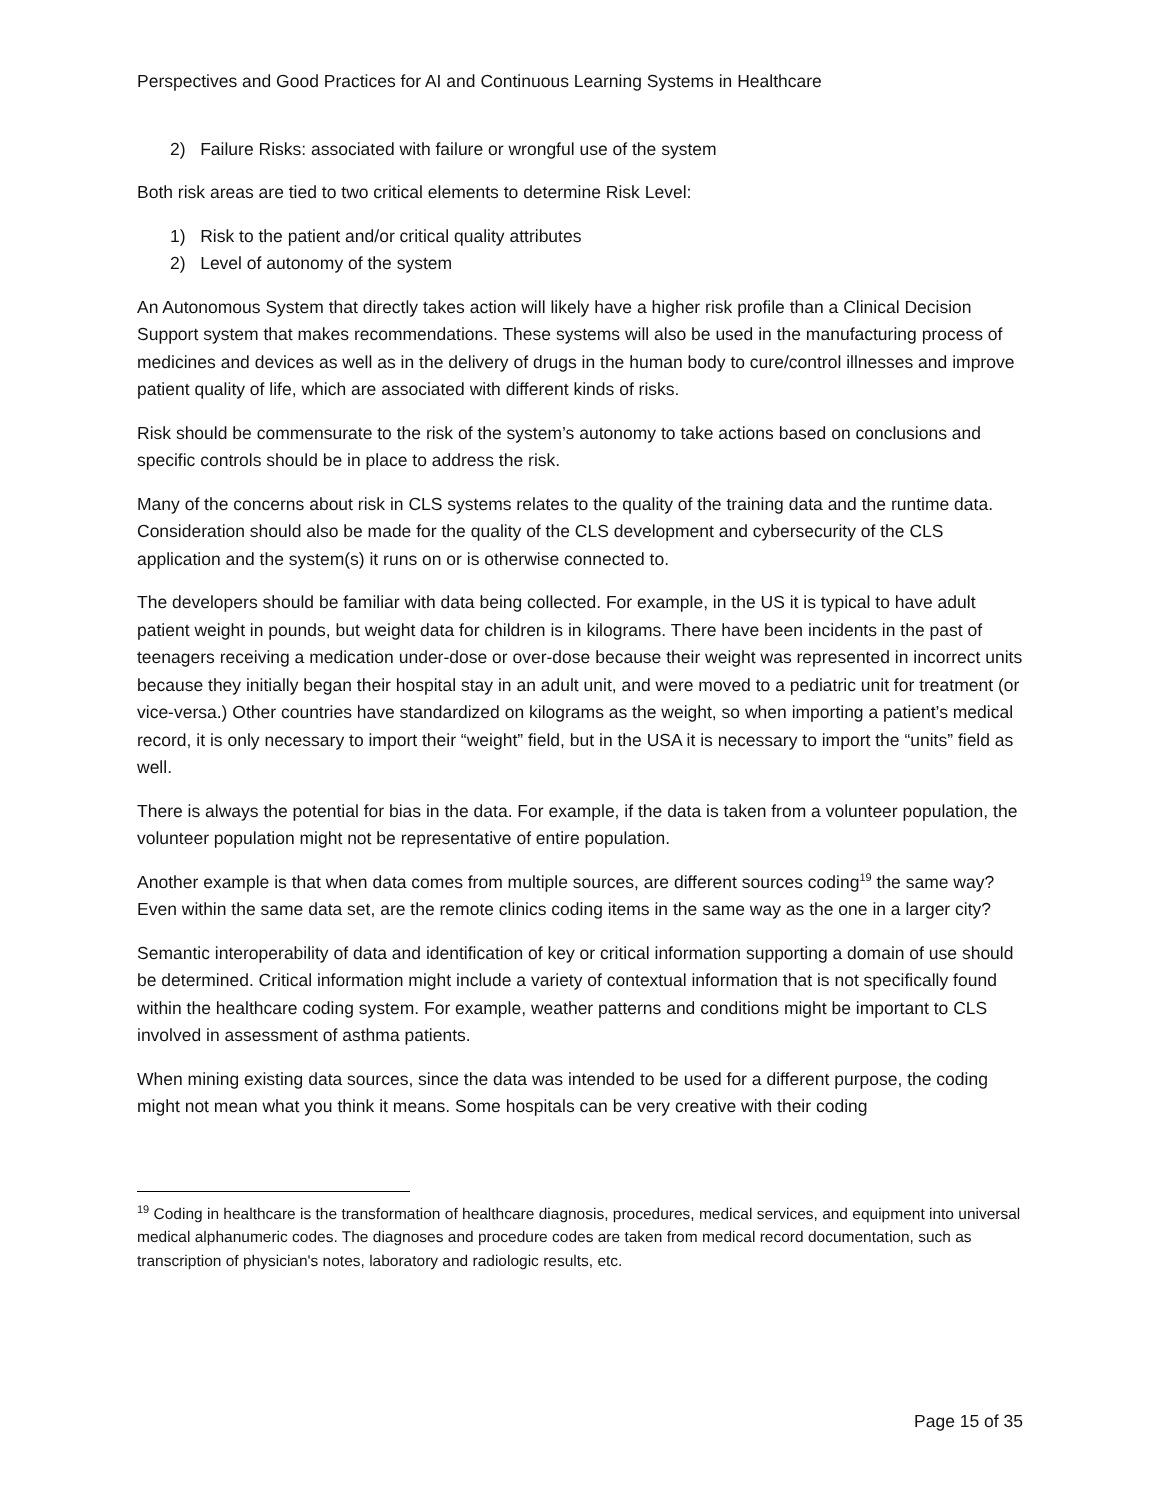Perspectives and Good Practices for AI and Continuous Learning Systems in Healthcare
2) Failure Risks: associated with failure or wrongful use of the system
Both risk areas are tied to two critical elements to determine Risk Level:
1) Risk to the patient and/or critical quality attributes
2) Level of autonomy of the system
An Autonomous System that directly takes action will likely have a higher risk profile than a Clinical Decision Support system that makes recommendations. These systems will also be used in the manufacturing process of medicines and devices as well as in the delivery of drugs in the human body to cure/control illnesses and improve patient quality of life, which are associated with different kinds of risks.
Risk should be commensurate to the risk of the system’s autonomy to take actions based on conclusions and specific controls should be in place to address the risk.
Many of the concerns about risk in CLS systems relates to the quality of the training data and the runtime data. Consideration should also be made for the quality of the CLS development and cybersecurity of the CLS application and the system(s) it runs on or is otherwise connected to.
The developers should be familiar with data being collected. For example, in the US it is typical to have adult patient weight in pounds, but weight data for children is in kilograms. There have been incidents in the past of teenagers receiving a medication under-dose or over-dose because their weight was represented in incorrect units because they initially began their hospital stay in an adult unit, and were moved to a pediatric unit for treatment (or vice-versa.) Other countries have standardized on kilograms as the weight, so when importing a patient’s medical record, it is only necessary to import their “weight” field, but in the USA it is necessary to import the “units” field as well.
There is always the potential for bias in the data. For example, if the data is taken from a volunteer population, the volunteer population might not be representative of entire population.
Another example is that when data comes from multiple sources, are different sources coding<sup>19</sup> the same way? Even within the same data set, are the remote clinics coding items in the same way as the one in a larger city?
Semantic interoperability of data and identification of key or critical information supporting a domain of use should be determined. Critical information might include a variety of contextual information that is not specifically found within the healthcare coding system. For example, weather patterns and conditions might be important to CLS involved in assessment of asthma patients.
When mining existing data sources, since the data was intended to be used for a different purpose, the coding might not mean what you think it means. Some hospitals can be very creative with their coding
<sup>19</sup> Coding in healthcare is the transformation of healthcare diagnosis, procedures, medical services, and equipment into universal medical alphanumeric codes. The diagnoses and procedure codes are taken from medical record documentation, such as transcription of physician's notes, laboratory and radiologic results, etc.
Page 15 of 35